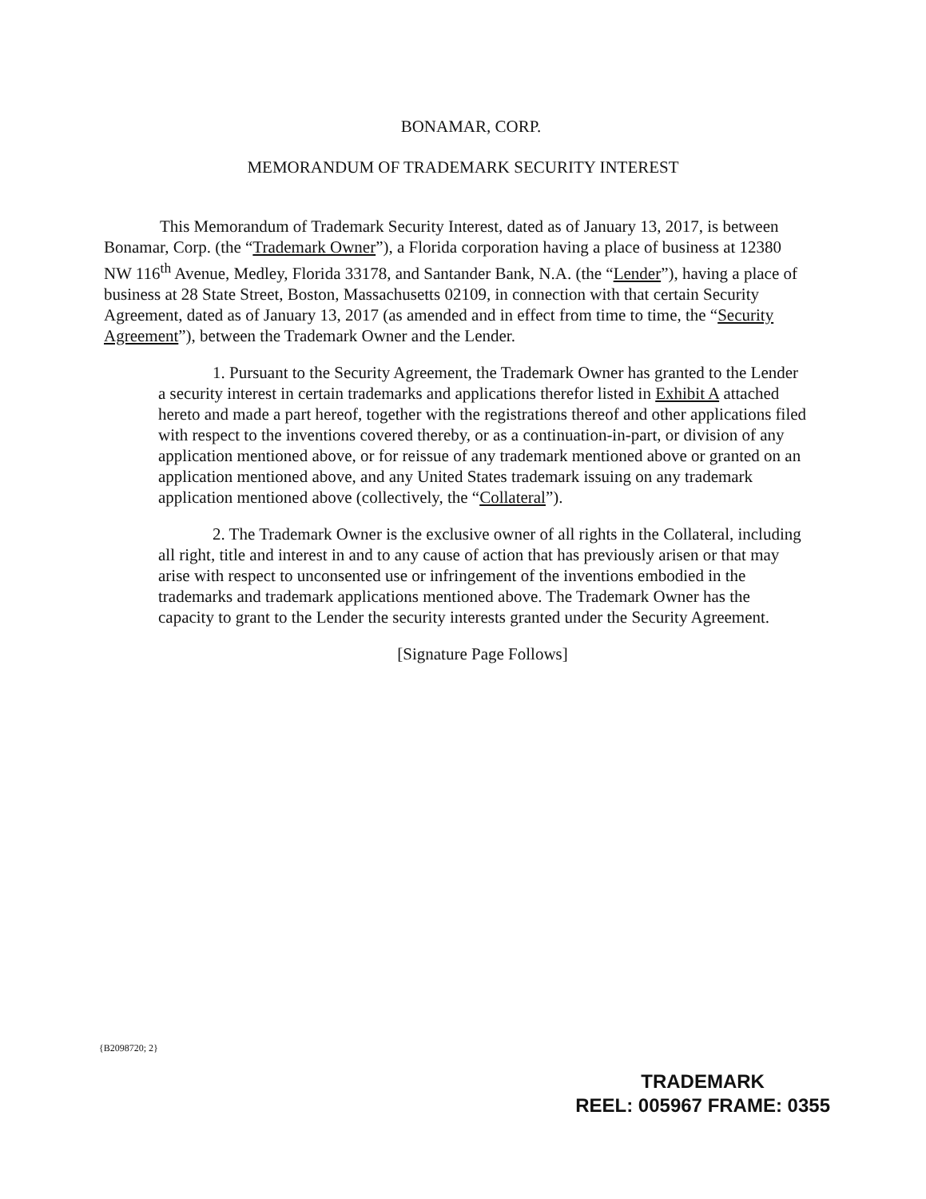BONAMAR, CORP.
MEMORANDUM OF TRADEMARK SECURITY INTEREST
This Memorandum of Trademark Security Interest, dated as of January 13, 2017, is between Bonamar, Corp. (the “Trademark Owner”), a Florida corporation having a place of business at 12380 NW 116<sup>th</sup> Avenue, Medley, Florida 33178, and Santander Bank, N.A. (the “Lender”), having a place of business at 28 State Street, Boston, Massachusetts 02109, in connection with that certain Security Agreement, dated as of January 13, 2017 (as amended and in effect from time to time, the “Security Agreement”), between the Trademark Owner and the Lender.
1. Pursuant to the Security Agreement, the Trademark Owner has granted to the Lender a security interest in certain trademarks and applications therefor listed in Exhibit A attached hereto and made a part hereof, together with the registrations thereof and other applications filed with respect to the inventions covered thereby, or as a continuation-in-part, or division of any application mentioned above, or for reissue of any trademark mentioned above or granted on an application mentioned above, and any United States trademark issuing on any trademark application mentioned above (collectively, the “Collateral”).
2. The Trademark Owner is the exclusive owner of all rights in the Collateral, including all right, title and interest in and to any cause of action that has previously arisen or that may arise with respect to unconsented use or infringement of the inventions embodied in the trademarks and trademark applications mentioned above. The Trademark Owner has the capacity to grant to the Lender the security interests granted under the Security Agreement.
[Signature Page Follows]
{B2098720; 2}
TRADEMARK
REEL: 005967 FRAME: 0355